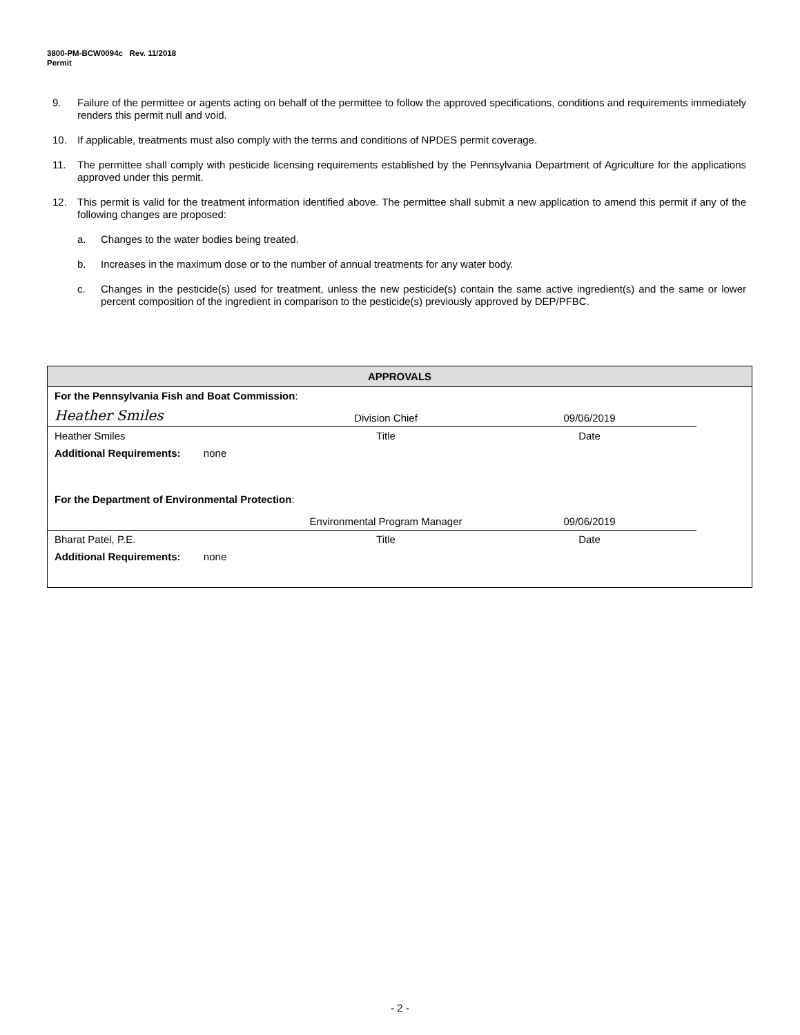3800-PM-BCW0094c Rev. 11/2018
Permit
9. Failure of the permittee or agents acting on behalf of the permittee to follow the approved specifications, conditions and requirements immediately renders this permit null and void.
10. If applicable, treatments must also comply with the terms and conditions of NPDES permit coverage.
11. The permittee shall comply with pesticide licensing requirements established by the Pennsylvania Department of Agriculture for the applications approved under this permit.
12. This permit is valid for the treatment information identified above. The permittee shall submit a new application to amend this permit if any of the following changes are proposed:
a. Changes to the water bodies being treated.
b. Increases in the maximum dose or to the number of annual treatments for any water body.
c. Changes in the pesticide(s) used for treatment, unless the new pesticide(s) contain the same active ingredient(s) and the same or lower percent composition of the ingredient in comparison to the pesticide(s) previously approved by DEP/PFBC.
| APPROVALS | | | |
| --- | --- | --- | --- |
| For the Pennsylvania Fish and Boat Commission : | | | |
| Heather Smiles | Division Chief | 09/06/2019 | |
| Heather Smiles | Title | Date | |
| Additional Requirements: none | | | |
| For the Department of Environmental Protection : | | | |
| | Environmental Program Manager | 09/06/2019 | |
| Bharat Patel, P.E. | Title | Date | |
| Additional Requirements: none | | | |
- 2 -